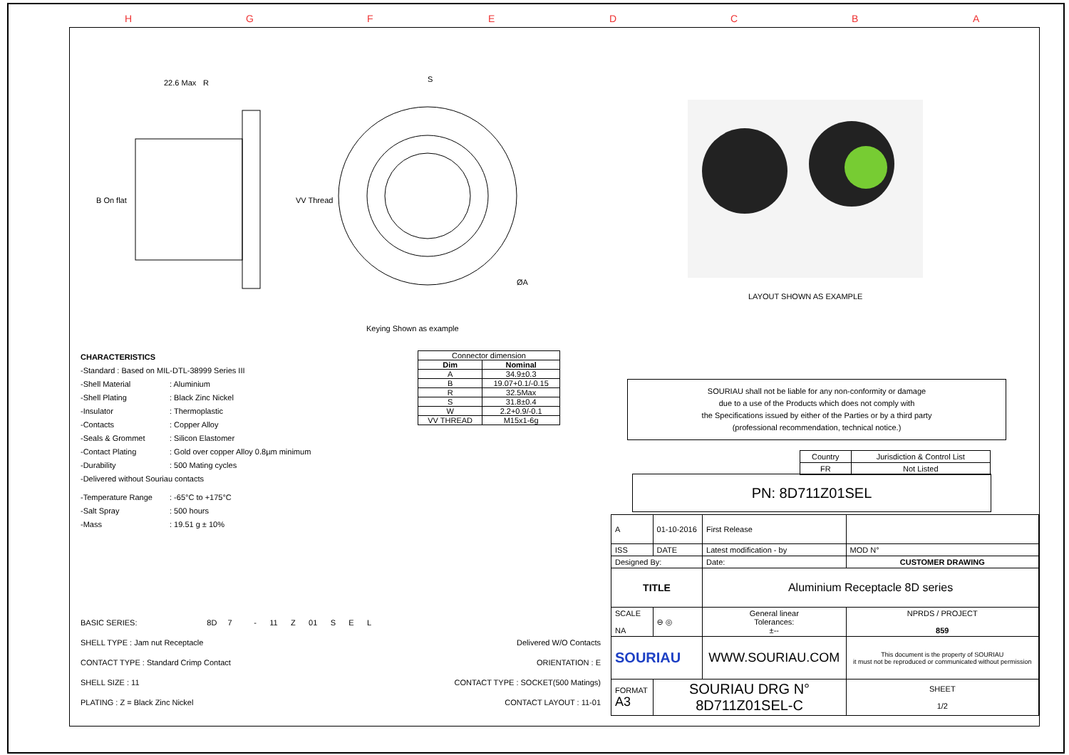H G F E D C B A
R
22.6 Max
S
ØA
B On flat
VV Thread
LAYOUT SHOWN AS EXAMPLE
Keying Shown as example
CHARACTERISTICS
-Standard : Based on MIL-DTL-38999 Series III
-Shell Material: Aluminium
-Shell Plating: Black Zinc Nickel
-Insulator: Thermoplastic
-Contacts: Copper Alloy
-Seals & Grommet: Silicon Elastomer
-Contact Plating: Gold over copper Alloy 0.8µm minimum
-Durability: 500 Mating cycles
-Delivered without Souriau contacts
-Temperature Range: -65°C to +175°C
-Salt Spray: 500 hours
-Mass: 19.51 g ± 10%
| Connector dimension | |
| Dim | Nominal |
| A | 34.9±0.3 |
| B | 19.07+0.1/-0.15 |
| R | 32.5Max |
| S | 31.8±0.4 |
| W | 2.2+0.9/-0.1 |
| VV THREAD | M15x1-6g |
BASIC SERIES: 8D 7 - 11 Z 01 S E L
SHELL TYPE : Jam nut Receptacle Delivered W/O Contacts
CONTACT TYPE : Standard Crimp Contact ORIENTATION : E
SHELL SIZE : 11 CONTACT TYPE : SOCKET(500 Matings)
PLATING : Z = Black Zinc Nickel CONTACT LAYOUT : 11-01
SOURIAU shall not be liable for any non-conformity or damage
due to a use of the Products which does not comply with
the Specifications issued by either of the Parties or by a third party
(professional recommendation, technical notice.)
| Country | Jurisdiction & Control List |
| FR | Not Listed |
PN: 8D711Z01SEL
| A | 01-10-2016 | First Release | | |
| ISS | DATE | Latest modification - by | | MOD N° |
| Designed By: | | Date: | CUSTOMER DRAWING | |
| TITLE | | Aluminium Receptacle 8D series | | |
| SCALE NA | ⊖ ◎ | General linear Tolerances: ±-- | NPRDS / PROJECT 859 | |
| SOURIAU | | WWW.SOURIAU.COM | This document is the property of SOURIAU it must not be reproduced or communicated without permission | |
| FORMAT A3 | SOURIAU DRG N° 8D711Z01SEL-C | | | SHEET 1/2 |